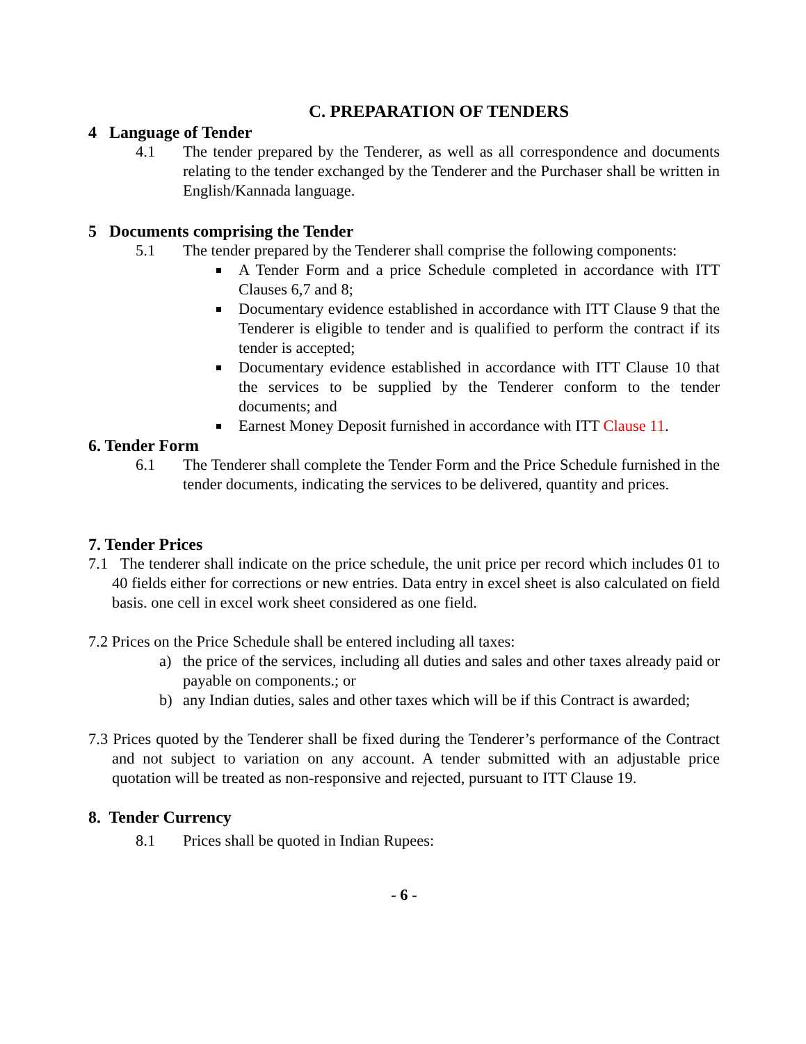C. PREPARATION OF TENDERS
4 Language of Tender
4.1 The tender prepared by the Tenderer, as well as all correspondence and documents relating to the tender exchanged by the Tenderer and the Purchaser shall be written in English/Kannada language.
5 Documents comprising the Tender
5.1 The tender prepared by the Tenderer shall comprise the following components:
A Tender Form and a price Schedule completed in accordance with ITT Clauses 6,7 and 8;
Documentary evidence established in accordance with ITT Clause 9 that the Tenderer is eligible to tender and is qualified to perform the contract if its tender is accepted;
Documentary evidence established in accordance with ITT Clause 10 that the services to be supplied by the Tenderer conform to the tender documents; and
Earnest Money Deposit furnished in accordance with ITT Clause 11.
6. Tender Form
6.1 The Tenderer shall complete the Tender Form and the Price Schedule furnished in the tender documents, indicating the services to be delivered, quantity and prices.
7. Tender Prices
7.1 The tenderer shall indicate on the price schedule, the unit price per record which includes 01 to 40 fields either for corrections or new entries. Data entry in excel sheet is also calculated on field basis. one cell in excel work sheet considered as one field.
7.2 Prices on the Price Schedule shall be entered including all taxes:
a) the price of the services, including all duties and sales and other taxes already paid or payable on components.; or
b) any Indian duties, sales and other taxes which will be if this Contract is awarded;
7.3 Prices quoted by the Tenderer shall be fixed during the Tenderer’s performance of the Contract and not subject to variation on any account. A tender submitted with an adjustable price quotation will be treated as non-responsive and rejected, pursuant to ITT Clause 19.
8. Tender Currency
8.1 Prices shall be quoted in Indian Rupees:
- 6 -